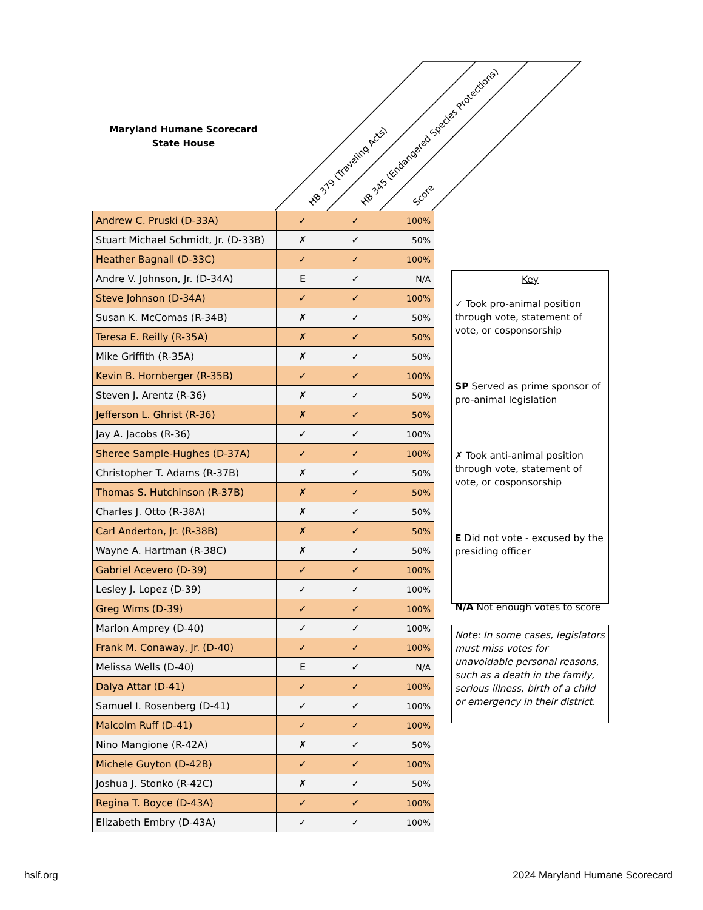Maryland Humane Scorecard
State House
HB 379 (Traveling Acts)
HB 345 (Endangered Species Protections)
Score
| Andrew C. Pruski (D-33A) | ✓ | ✓ | 100% |
| Stuart Michael Schmidt, Jr. (D-33B) | ✗ | ✓ | 50% |
| Heather Bagnall (D-33C) | ✓ | ✓ | 100% |
| Andre V. Johnson, Jr. (D-34A) | E | ✓ | N/A |
| Steve Johnson (D-34A) | ✓ | ✓ | 100% |
| Susan K. McComas (R-34B) | ✗ | ✓ | 50% |
| Teresa E. Reilly (R-35A) | ✗ | ✓ | 50% |
| Mike Griffith (R-35A) | ✗ | ✓ | 50% |
| Kevin B. Hornberger (R-35B) | ✓ | ✓ | 100% |
| Steven J. Arentz (R-36) | ✗ | ✓ | 50% |
| Jefferson L. Ghrist (R-36) | ✗ | ✓ | 50% |
| Jay A. Jacobs (R-36) | ✓ | ✓ | 100% |
| Sheree Sample-Hughes (D-37A) | ✓ | ✓ | 100% |
| Christopher T. Adams (R-37B) | ✗ | ✓ | 50% |
| Thomas S. Hutchinson (R-37B) | ✗ | ✓ | 50% |
| Charles J. Otto (R-38A) | ✗ | ✓ | 50% |
| Carl Anderton, Jr. (R-38B) | ✗ | ✓ | 50% |
| Wayne A. Hartman (R-38C) | ✗ | ✓ | 50% |
| Gabriel Acevero (D-39) | ✓ | ✓ | 100% |
| Lesley J. Lopez (D-39) | ✓ | ✓ | 100% |
| Greg Wims (D-39) | ✓ | ✓ | 100% |
| Marlon Amprey (D-40) | ✓ | ✓ | 100% |
| Frank M. Conaway, Jr. (D-40) | ✓ | ✓ | 100% |
| Melissa Wells (D-40) | E | ✓ | N/A |
| Dalya Attar (D-41) | ✓ | ✓ | 100% |
| Samuel I. Rosenberg (D-41) | ✓ | ✓ | 100% |
| Malcolm Ruff (D-41) | ✓ | ✓ | 100% |
| Nino Mangione (R-42A) | ✗ | ✓ | 50% |
| Michele Guyton (D-42B) | ✓ | ✓ | 100% |
| Joshua J. Stonko (R-42C) | ✗ | ✓ | 50% |
| Regina T. Boyce (D-43A) | ✓ | ✓ | 100% |
| Elizabeth Embry (D-43A) | ✓ | ✓ | 100% |
Key
✓ Took pro-animal position through vote, statement of vote, or cosponsorship
SP Served as prime sponsor of pro-animal legislation
✗ Took anti-animal position through vote, statement of vote, or cosponsorship
E Did not vote - excused by the presiding officer
N/A Not enough votes to score
Note: In some cases, legislators must miss votes for unavoidable personal reasons, such as a death in the family, serious illness, birth of a child or emergency in their district.
hslf.org 2024 Maryland Humane Scorecard